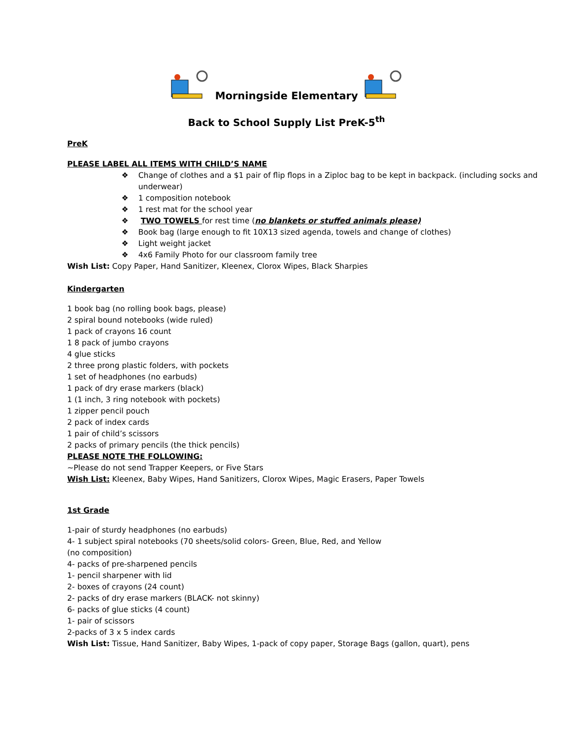Morningside Elementary
Back to School Supply List PreK-5<sup>th</sup>
PreK
PLEASE LABEL ALL ITEMS WITH CHILD’S NAME
❖ Change of clothes and a $1 pair of flip flops in a Ziploc bag to be kept in backpack. (including socks and underwear)
❖ 1 composition notebook
❖ 1 rest mat for the school year
❖ TWO TOWELS for rest time (no blankets or stuffed animals please)
❖ Book bag (large enough to fit 10X13 sized agenda, towels and change of clothes)
❖ Light weight jacket
❖ 4x6 Family Photo for our classroom family tree
Wish List: Copy Paper, Hand Sanitizer, Kleenex, Clorox Wipes, Black Sharpies
Kindergarten
1 book bag (no rolling book bags, please)
2 spiral bound notebooks (wide ruled)
1 pack of crayons 16 count
1 8 pack of jumbo crayons
4 glue sticks
2 three prong plastic folders, with pockets
1 set of headphones (no earbuds)
1 pack of dry erase markers (black)
1 (1 inch, 3 ring notebook with pockets)
1 zipper pencil pouch
2 pack of index cards
1 pair of child’s scissors
2 packs of primary pencils (the thick pencils)
PLEASE NOTE THE FOLLOWING:
~Please do not send Trapper Keepers, or Five Stars
Wish List: Kleenex, Baby Wipes, Hand Sanitizers, Clorox Wipes, Magic Erasers, Paper Towels
1st Grade
1-pair of sturdy headphones (no earbuds)
4- 1 subject spiral notebooks (70 sheets/solid colors- Green, Blue, Red, and Yellow
(no composition)
4- packs of pre-sharpened pencils
1- pencil sharpener with lid
2- boxes of crayons (24 count)
2- packs of dry erase markers (BLACK- not skinny)
6- packs of glue sticks (4 count)
1- pair of scissors
2-packs of 3 x 5 index cards
Wish List: Tissue, Hand Sanitizer, Baby Wipes, 1-pack of copy paper, Storage Bags (gallon, quart), pens